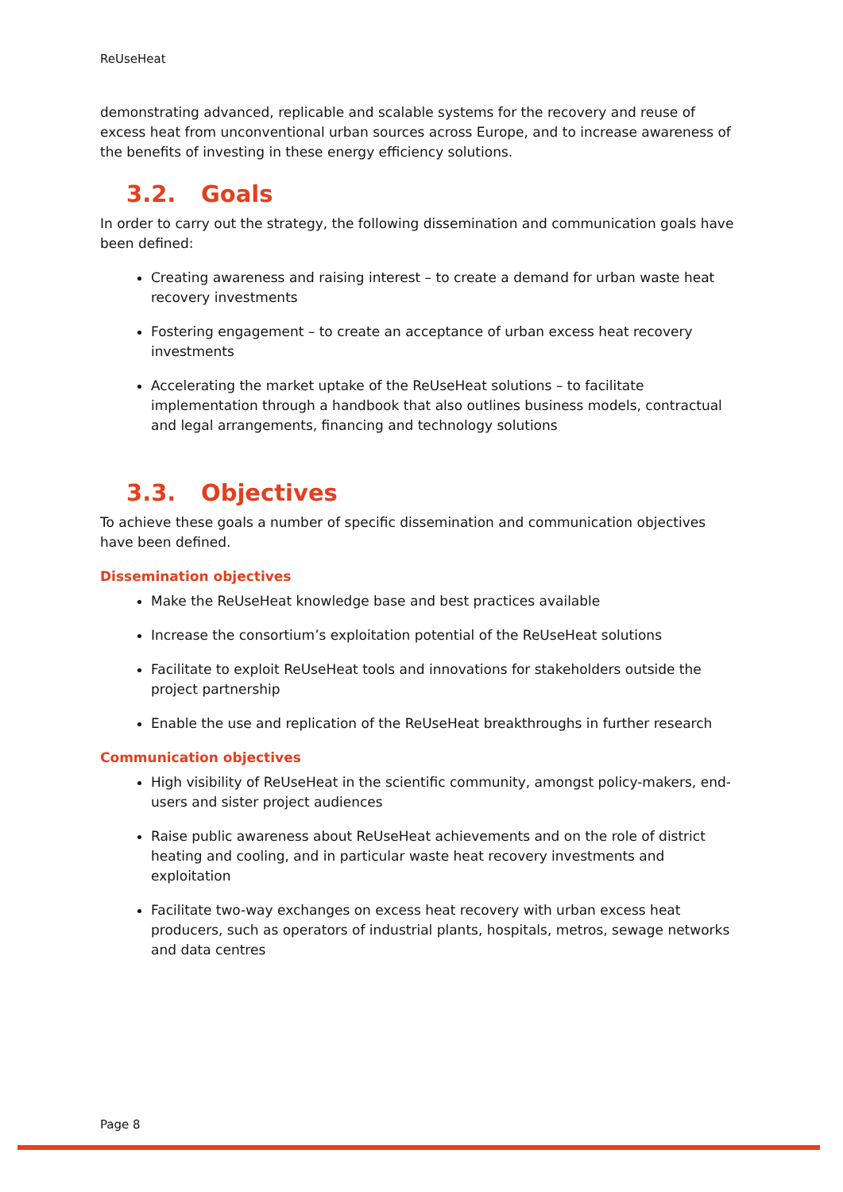ReUseHeat
demonstrating advanced, replicable and scalable systems for the recovery and reuse of excess heat from unconventional urban sources across Europe, and to increase awareness of the benefits of investing in these energy efficiency solutions.
3.2. Goals
In order to carry out the strategy, the following dissemination and communication goals have been defined:
Creating awareness and raising interest – to create a demand for urban waste heat recovery investments
Fostering engagement – to create an acceptance of urban excess heat recovery investments
Accelerating the market uptake of the ReUseHeat solutions – to facilitate implementation through a handbook that also outlines business models, contractual and legal arrangements, financing and technology solutions
3.3. Objectives
To achieve these goals a number of specific dissemination and communication objectives have been defined.
Dissemination objectives
Make the ReUseHeat knowledge base and best practices available
Increase the consortium’s exploitation potential of the ReUseHeat solutions
Facilitate to exploit ReUseHeat tools and innovations for stakeholders outside the project partnership
Enable the use and replication of the ReUseHeat breakthroughs in further research
Communication objectives
High visibility of ReUseHeat in the scientific community, amongst policy-makers, end-users and sister project audiences
Raise public awareness about ReUseHeat achievements and on the role of district heating and cooling, and in particular waste heat recovery investments and exploitation
Facilitate two-way exchanges on excess heat recovery with urban excess heat producers, such as operators of industrial plants, hospitals, metros, sewage networks and data centres
Page 8